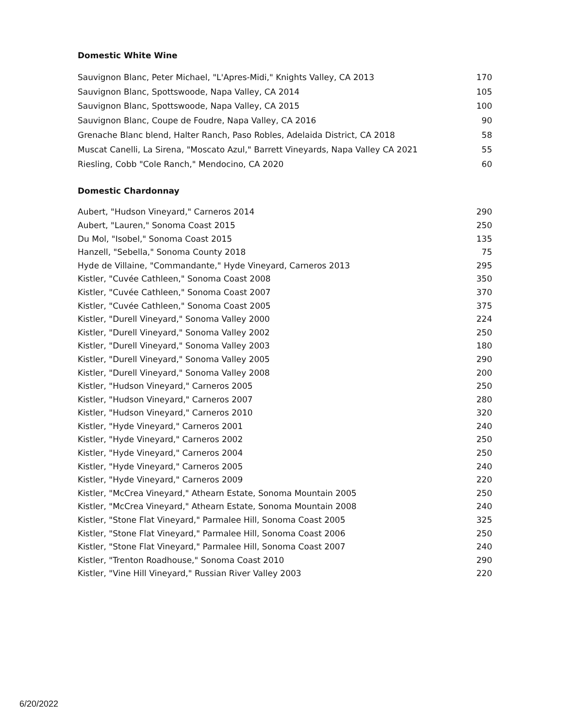Domestic White Wine
| Sauvignon Blanc, Peter Michael, "L'Apres-Midi," Knights Valley, CA 2013 | 170 |
| Sauvignon Blanc, Spottswoode, Napa Valley, CA 2014 | 105 |
| Sauvignon Blanc, Spottswoode, Napa Valley, CA 2015 | 100 |
| Sauvignon Blanc, Coupe de Foudre, Napa Valley, CA 2016 | 90 |
| Grenache Blanc blend, Halter Ranch, Paso Robles, Adelaida District, CA 2018 | 58 |
| Muscat Canelli, La Sirena, "Moscato Azul," Barrett Vineyards, Napa Valley CA 2021 | 55 |
| Riesling, Cobb "Cole Ranch," Mendocino, CA 2020 | 60 |
Domestic Chardonnay
| Aubert, "Hudson Vineyard," Carneros 2014 | 290 |
| Aubert, "Lauren," Sonoma Coast 2015 | 250 |
| Du Mol, "Isobel," Sonoma Coast 2015 | 135 |
| Hanzell, "Sebella," Sonoma County 2018 | 75 |
| Hyde de Villaine, "Commandante," Hyde Vineyard, Carneros 2013 | 295 |
| Kistler, "Cuvée Cathleen," Sonoma Coast 2008 | 350 |
| Kistler, "Cuvée Cathleen," Sonoma Coast 2007 | 370 |
| Kistler, "Cuvée Cathleen," Sonoma Coast 2005 | 375 |
| Kistler, "Durell Vineyard," Sonoma Valley 2000 | 224 |
| Kistler, "Durell Vineyard," Sonoma Valley 2002 | 250 |
| Kistler, "Durell Vineyard," Sonoma Valley 2003 | 180 |
| Kistler, "Durell Vineyard," Sonoma Valley 2005 | 290 |
| Kistler, "Durell Vineyard," Sonoma Valley 2008 | 200 |
| Kistler, "Hudson Vineyard," Carneros 2005 | 250 |
| Kistler, "Hudson Vineyard," Carneros 2007 | 280 |
| Kistler, "Hudson Vineyard," Carneros 2010 | 320 |
| Kistler, "Hyde Vineyard," Carneros 2001 | 240 |
| Kistler, "Hyde Vineyard," Carneros 2002 | 250 |
| Kistler, "Hyde Vineyard," Carneros 2004 | 250 |
| Kistler, "Hyde Vineyard," Carneros 2005 | 240 |
| Kistler, "Hyde Vineyard," Carneros 2009 | 220 |
| Kistler, "McCrea Vineyard," Athearn Estate, Sonoma Mountain 2005 | 250 |
| Kistler, "McCrea Vineyard," Athearn Estate, Sonoma Mountain 2008 | 240 |
| Kistler, "Stone Flat Vineyard," Parmalee Hill, Sonoma Coast 2005 | 325 |
| Kistler, "Stone Flat Vineyard," Parmalee Hill, Sonoma Coast 2006 | 250 |
| Kistler, "Stone Flat Vineyard," Parmalee Hill, Sonoma Coast 2007 | 240 |
| Kistler, "Trenton Roadhouse," Sonoma Coast 2010 | 290 |
| Kistler, "Vine Hill Vineyard," Russian River Valley 2003 | 220 |
6/20/2022